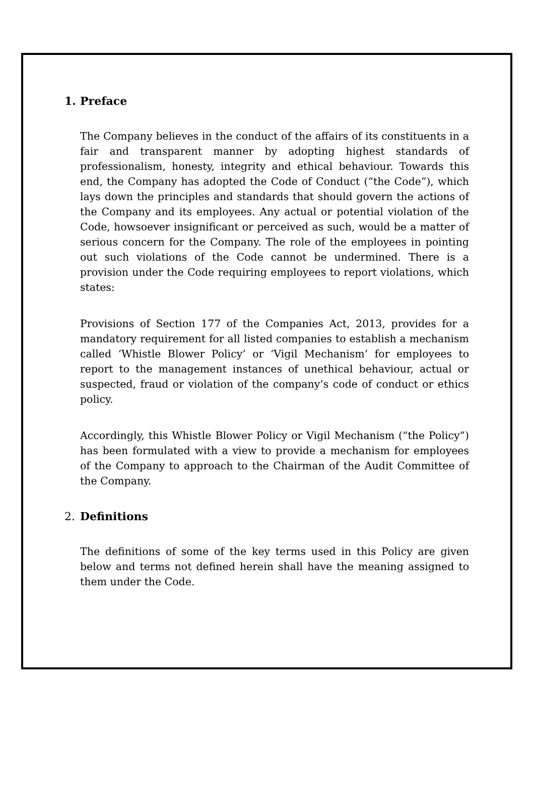1. Preface
The Company believes in the conduct of the affairs of its constituents in a fair and transparent manner by adopting highest standards of professionalism, honesty, integrity and ethical behaviour. Towards this end, the Company has adopted the Code of Conduct (“the Code”), which lays down the principles and standards that should govern the actions of the Company and its employees. Any actual or potential violation of the Code, howsoever insignificant or perceived as such, would be a matter of serious concern for the Company. The role of the employees in pointing out such violations of the Code cannot be undermined. There is a provision under the Code requiring employees to report violations, which states:
Provisions of Section 177 of the Companies Act, 2013, provides for a mandatory requirement for all listed companies to establish a mechanism called ‘Whistle Blower Policy’ or ‘Vigil Mechanism’ for employees to report to the management instances of unethical behaviour, actual or suspected, fraud or violation of the company’s code of conduct or ethics policy.
Accordingly, this Whistle Blower Policy or Vigil Mechanism (“the Policy”) has been formulated with a view to provide a mechanism for employees of the Company to approach to the Chairman of the Audit Committee of the Company.
2. Definitions
The definitions of some of the key terms used in this Policy are given below and terms not defined herein shall have the meaning assigned to them under the Code.